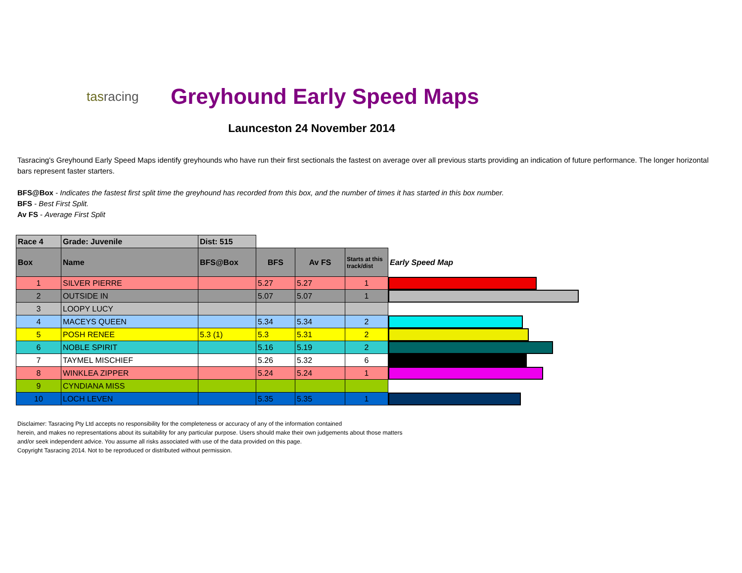tasracing
Greyhound Early Speed Maps
Launceston 24 November 2014
Tasracing's Greyhound Early Speed Maps identify greyhounds who have run their first sectionals the fastest on average over all previous starts providing an indication of future performance. The longer horizontal bars represent faster starters.
BFS@Box - Indicates the fastest first split time the greyhound has recorded from this box, and the number of times it has started in this box number.
BFS - Best First Split.
Av FS - Average First Split
| Race 4 | Grade: Juvenile | Dist: 515 | | | | |
| Box | Name | BFS@Box | BFS | Av FS | Starts at this track/dist | Early Speed Map |
| 1 | SILVER PIERRE | | 5.27 | 5.27 | 1 | |
| 2 | OUTSIDE IN | | 5.07 | 5.07 | 1 | |
| 3 | LOOPY LUCY | | | | | |
| 4 | MACEYS QUEEN | | 5.34 | 5.34 | 2 | |
| 5 | POSH RENEE | 5.3 (1) | 5.3 | 5.31 | 2 | |
| 6 | NOBLE SPIRIT | | 5.16 | 5.19 | 2 | |
| 7 | TAYMEL MISCHIEF | | 5.26 | 5.32 | 6 | |
| 8 | WINKLEA ZIPPER | | 5.24 | 5.24 | 1 | |
| 9 | CYNDIANA MISS | | | | | |
| 10 | LOCH LEVEN | | 5.35 | 5.35 | 1 | |
Disclaimer: Tasracing Pty Ltd accepts no responsibility for the completeness or accuracy of any of the information contained
herein, and makes no representations about its suitability for any particular purpose. Users should make their own judgements about those matters
and/or seek independent advice. You assume all risks associated with use of the data provided on this page.
Copyright Tasracing 2014. Not to be reproduced or distributed without permission.